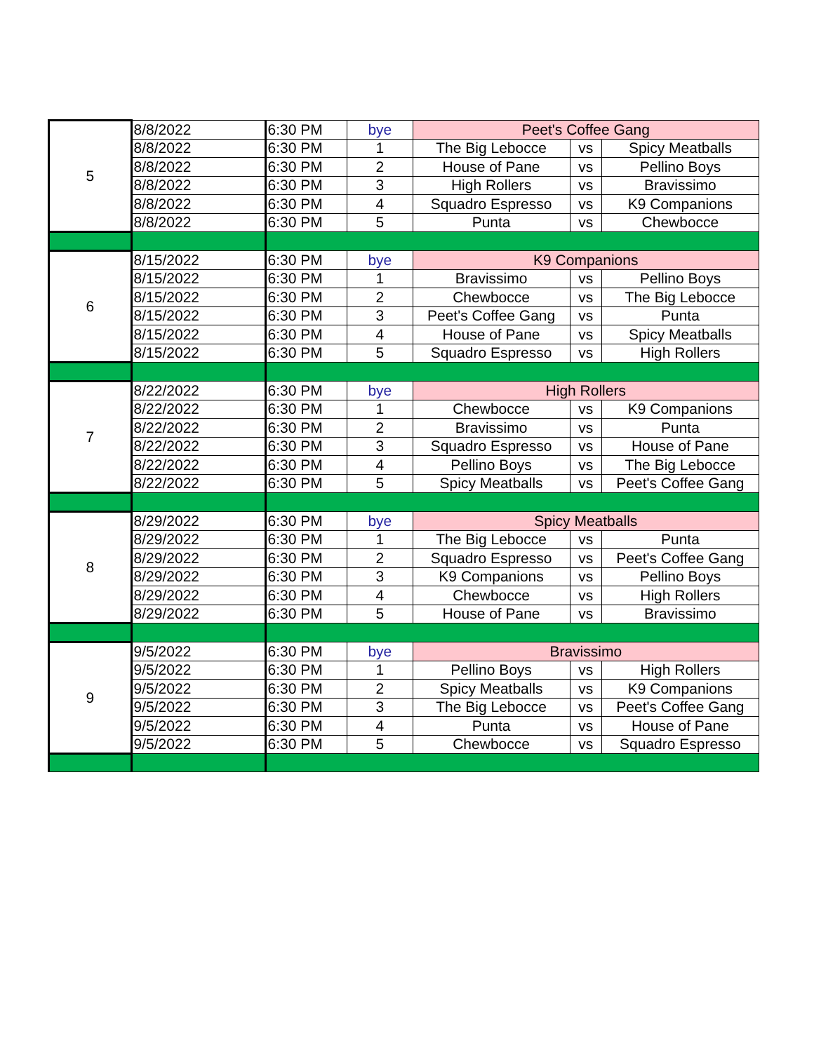| 5 | 8/8/2022 | 6:30 PM | bye | Peet's Coffee Gang | | |
| | 8/8/2022 | 6:30 PM | 1 | The Big Lebocce | vs | Spicy Meatballs |
| | 8/8/2022 | 6:30 PM | 2 | House of Pane | vs | Pellino Boys |
| | 8/8/2022 | 6:30 PM | 3 | High Rollers | vs | Bravissimo |
| | 8/8/2022 | 6:30 PM | 4 | Squadro Espresso | vs | K9 Companions |
| | 8/8/2022 | 6:30 PM | 5 | Punta | vs | Chewbocce |
| 6 | 8/15/2022 | 6:30 PM | bye | K9 Companions | | |
| | 8/15/2022 | 6:30 PM | 1 | Bravissimo | vs | Pellino Boys |
| | 8/15/2022 | 6:30 PM | 2 | Chewbocce | vs | The Big Lebocce |
| | 8/15/2022 | 6:30 PM | 3 | Peet's Coffee Gang | vs | Punta |
| | 8/15/2022 | 6:30 PM | 4 | House of Pane | vs | Spicy Meatballs |
| | 8/15/2022 | 6:30 PM | 5 | Squadro Espresso | vs | High Rollers |
| 7 | 8/22/2022 | 6:30 PM | bye | High Rollers | | |
| | 8/22/2022 | 6:30 PM | 1 | Chewbocce | vs | K9 Companions |
| | 8/22/2022 | 6:30 PM | 2 | Bravissimo | vs | Punta |
| | 8/22/2022 | 6:30 PM | 3 | Squadro Espresso | vs | House of Pane |
| | 8/22/2022 | 6:30 PM | 4 | Pellino Boys | vs | The Big Lebocce |
| | 8/22/2022 | 6:30 PM | 5 | Spicy Meatballs | vs | Peet's Coffee Gang |
| 8 | 8/29/2022 | 6:30 PM | bye | Spicy Meatballs | | |
| | 8/29/2022 | 6:30 PM | 1 | The Big Lebocce | vs | Punta |
| | 8/29/2022 | 6:30 PM | 2 | Squadro Espresso | vs | Peet's Coffee Gang |
| | 8/29/2022 | 6:30 PM | 3 | K9 Companions | vs | Pellino Boys |
| | 8/29/2022 | 6:30 PM | 4 | Chewbocce | vs | High Rollers |
| | 8/29/2022 | 6:30 PM | 5 | House of Pane | vs | Bravissimo |
| 9 | 9/5/2022 | 6:30 PM | bye | Bravissimo | | |
| | 9/5/2022 | 6:30 PM | 1 | Pellino Boys | vs | High Rollers |
| | 9/5/2022 | 6:30 PM | 2 | Spicy Meatballs | vs | K9 Companions |
| | 9/5/2022 | 6:30 PM | 3 | The Big Lebocce | vs | Peet's Coffee Gang |
| | 9/5/2022 | 6:30 PM | 4 | Punta | vs | House of Pane |
| | 9/5/2022 | 6:30 PM | 5 | Chewbocce | vs | Squadro Espresso |